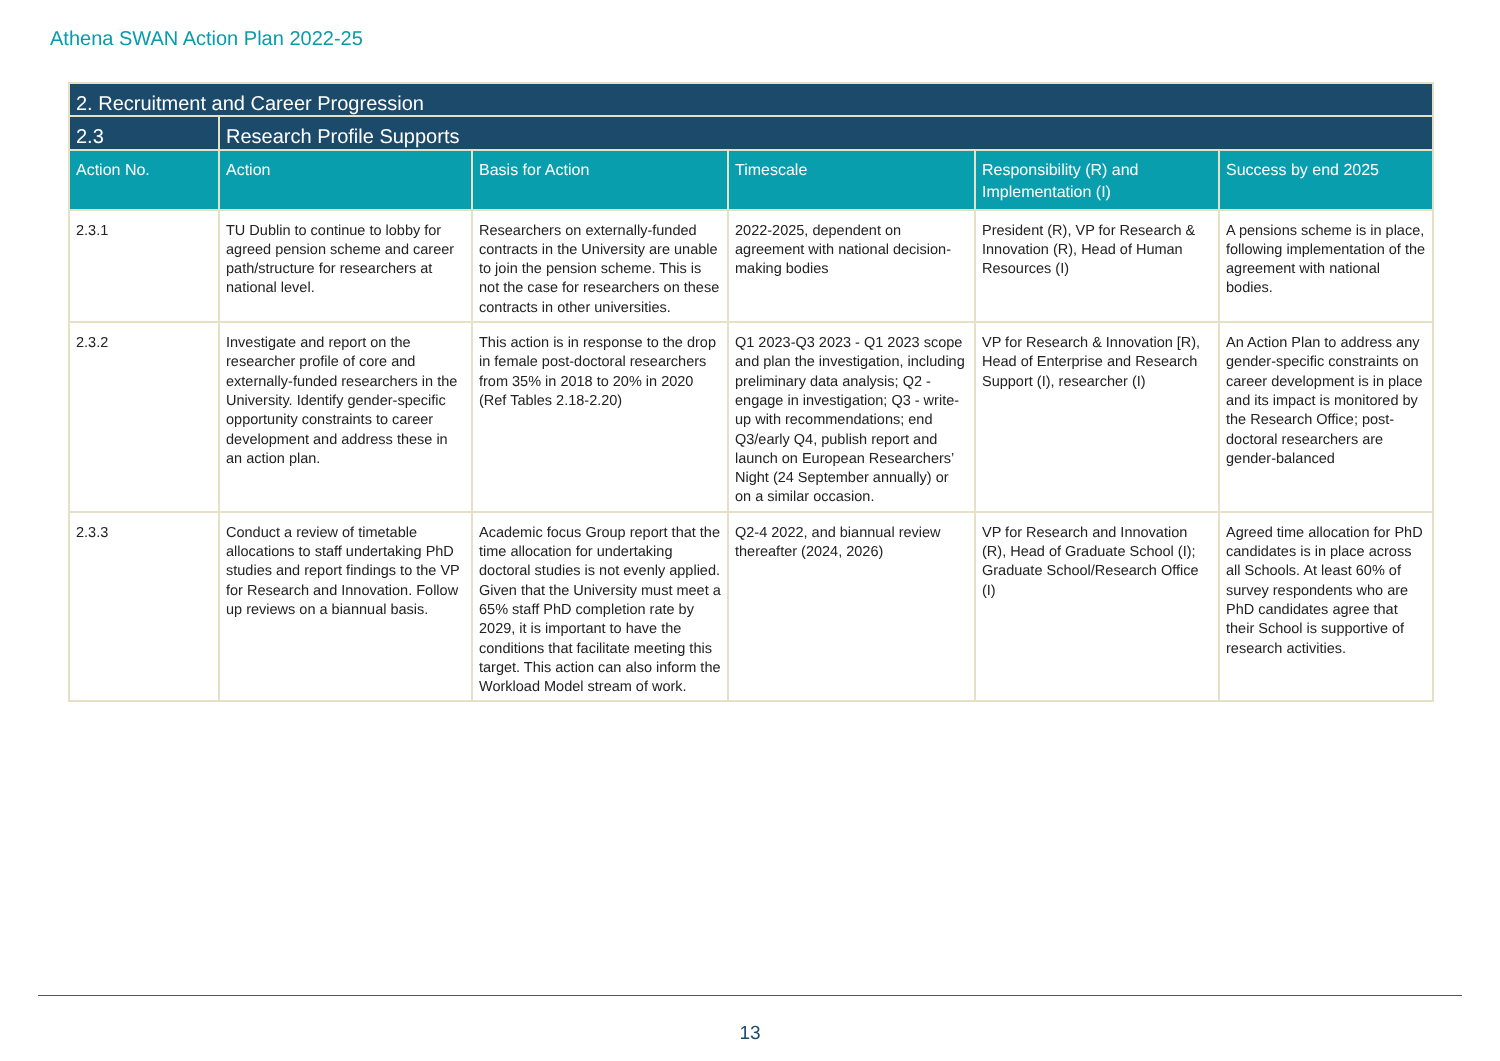Athena SWAN Action Plan 2022-25
| 2. Recruitment and Career Progression | | | | | |
| --- | --- | --- | --- | --- | --- |
| 2.3 | Research Profile Supports | | | | |
| Action No. | Action | Basis for Action | Timescale | Responsibility (R) and Implementation (I) | Success by end 2025 |
| 2.3.1 | TU Dublin to continue to lobby for agreed pension scheme and career path/structure for researchers at national level. | Researchers on externally-funded contracts in the University are unable to join the pension scheme. This is not the case for researchers on these contracts in other universities. | 2022-2025, dependent on agreement with national decision-making bodies | President (R), VP for Research & Innovation (R), Head of Human Resources (I) | A pensions scheme is in place, following implementation of the agreement with national bodies. |
| 2.3.2 | Investigate and report on the researcher profile of core and externally-funded researchers in the University. Identify gender-specific opportunity constraints to career development and address these in an action plan. | This action is in response to the drop in female post-doctoral researchers from 35% in 2018 to 20% in 2020 (Ref Tables 2.18-2.20) | Q1 2023-Q3 2023 - Q1 2023 scope and plan the investigation, including preliminary data analysis; Q2 - engage in investigation; Q3 - write-up with recommendations; end Q3/early Q4, publish report and launch on European Researchers’ Night (24 September annually) or on a similar occasion. | VP for Research & Innovation [R), Head of Enterprise and Research Support (I), researcher (I) | An Action Plan to address any gender-specific constraints on career development is in place and its impact is monitored by the Research Office; post-doctoral researchers are gender-balanced |
| 2.3.3 | Conduct a review of timetable allocations to staff undertaking PhD studies and report findings to the VP for Research and Innovation. Follow up reviews on a biannual basis. | Academic focus Group report that the time allocation for undertaking doctoral studies is not evenly applied. Given that the University must meet a 65% staff PhD completion rate by 2029, it is important to have the conditions that facilitate meeting this target. This action can also inform the Workload Model stream of work. | Q2-4 2022, and biannual review thereafter (2024, 2026) | VP for Research and Innovation (R), Head of Graduate School (I); Graduate School/Research Office (I) | Agreed time allocation for PhD candidates is in place across all Schools. At least 60% of survey respondents who are PhD candidates agree that their School is supportive of research activities. |
13